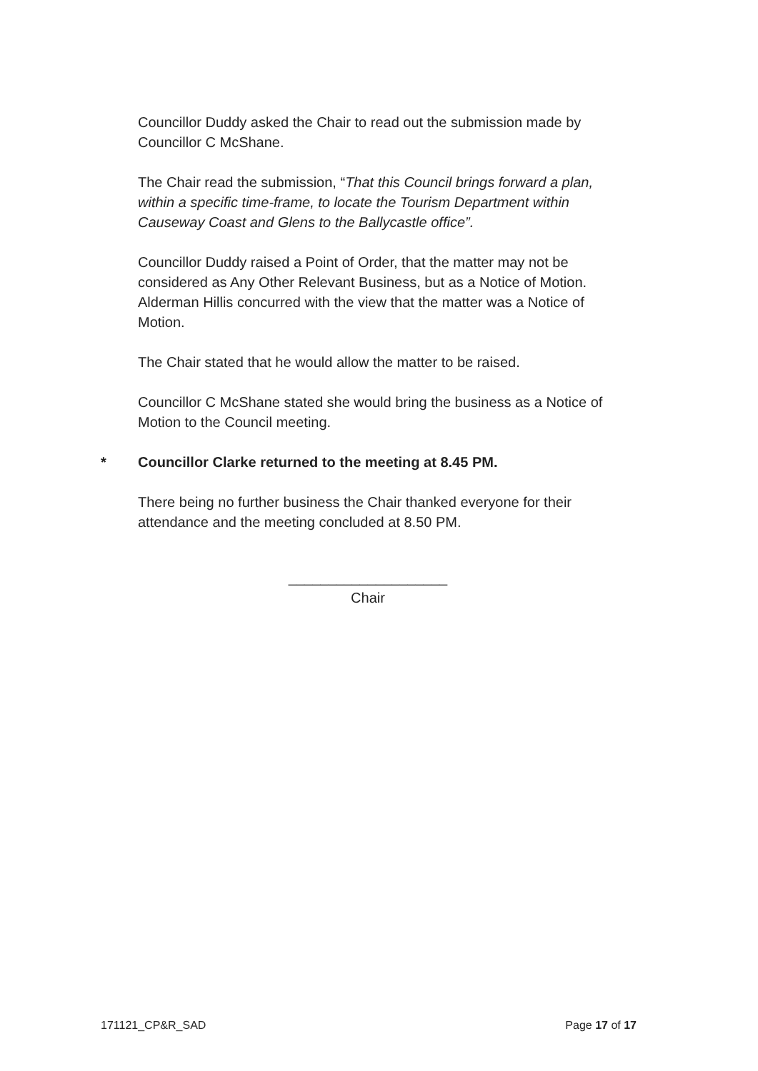Councillor Duddy asked the Chair to read out the submission made by Councillor C McShane.
The Chair read the submission, “That this Council brings forward a plan, within a specific time-frame, to locate the Tourism Department within Causeway Coast and Glens to the Ballycastle office”.
Councillor Duddy raised a Point of Order, that the matter may not be considered as Any Other Relevant Business, but as a Notice of Motion. Alderman Hillis concurred with the view that the matter was a Notice of Motion.
The Chair stated that he would allow the matter to be raised.
Councillor C McShane stated she would bring the business as a Notice of Motion to the Council meeting.
* Councillor Clarke returned to the meeting at 8.45 PM.
There being no further business the Chair thanked everyone for their attendance and the meeting concluded at 8.50 PM.
____________________
Chair
171121_CP&R_SAD Page 17 of 17